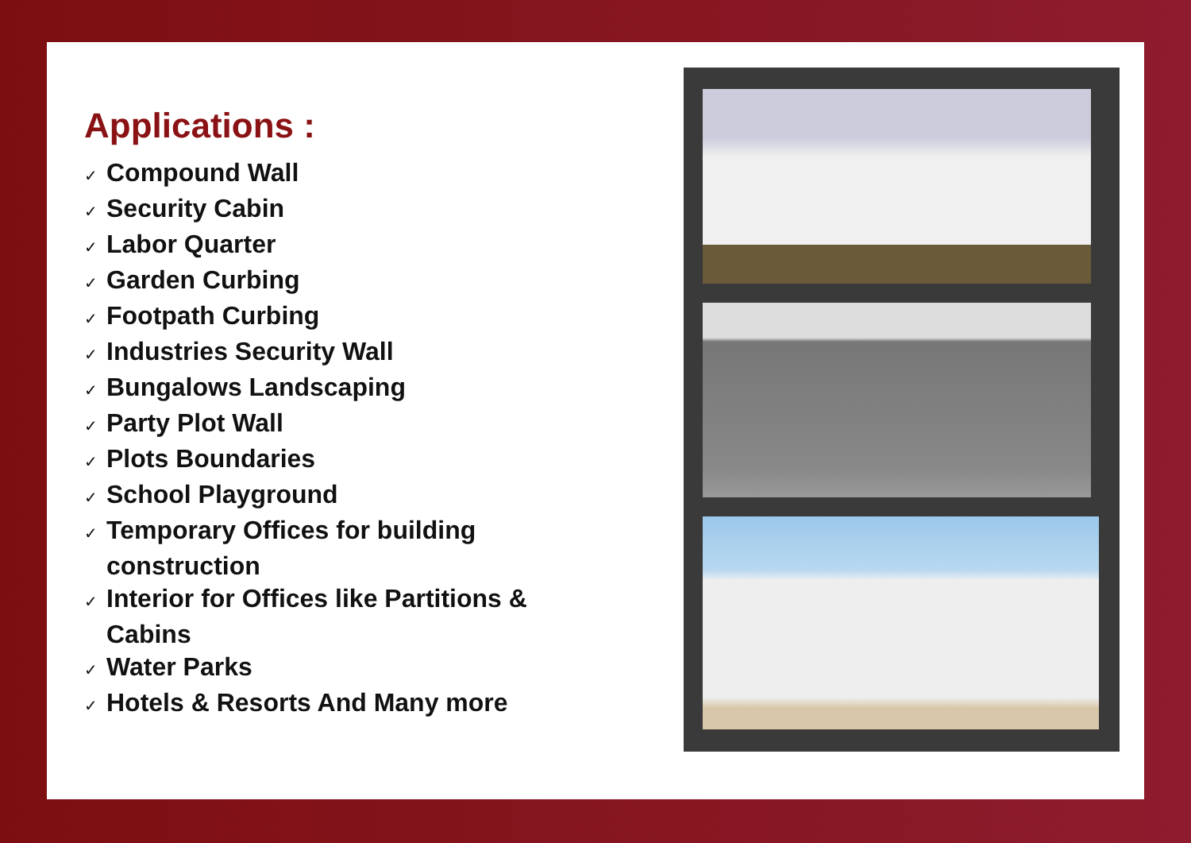Applications :
✓ Compound Wall
✓ Security Cabin
✓ Labor Quarter
✓ Garden Curbing
✓ Footpath Curbing
✓ Industries Security Wall
✓ Bungalows Landscaping
✓ Party Plot Wall
✓ Plots Boundaries
✓ School Playground
✓ Temporary Offices for building construction
✓ Interior for Offices like Partitions & Cabins
✓ Water Parks
✓ Hotels & Resorts And Many more